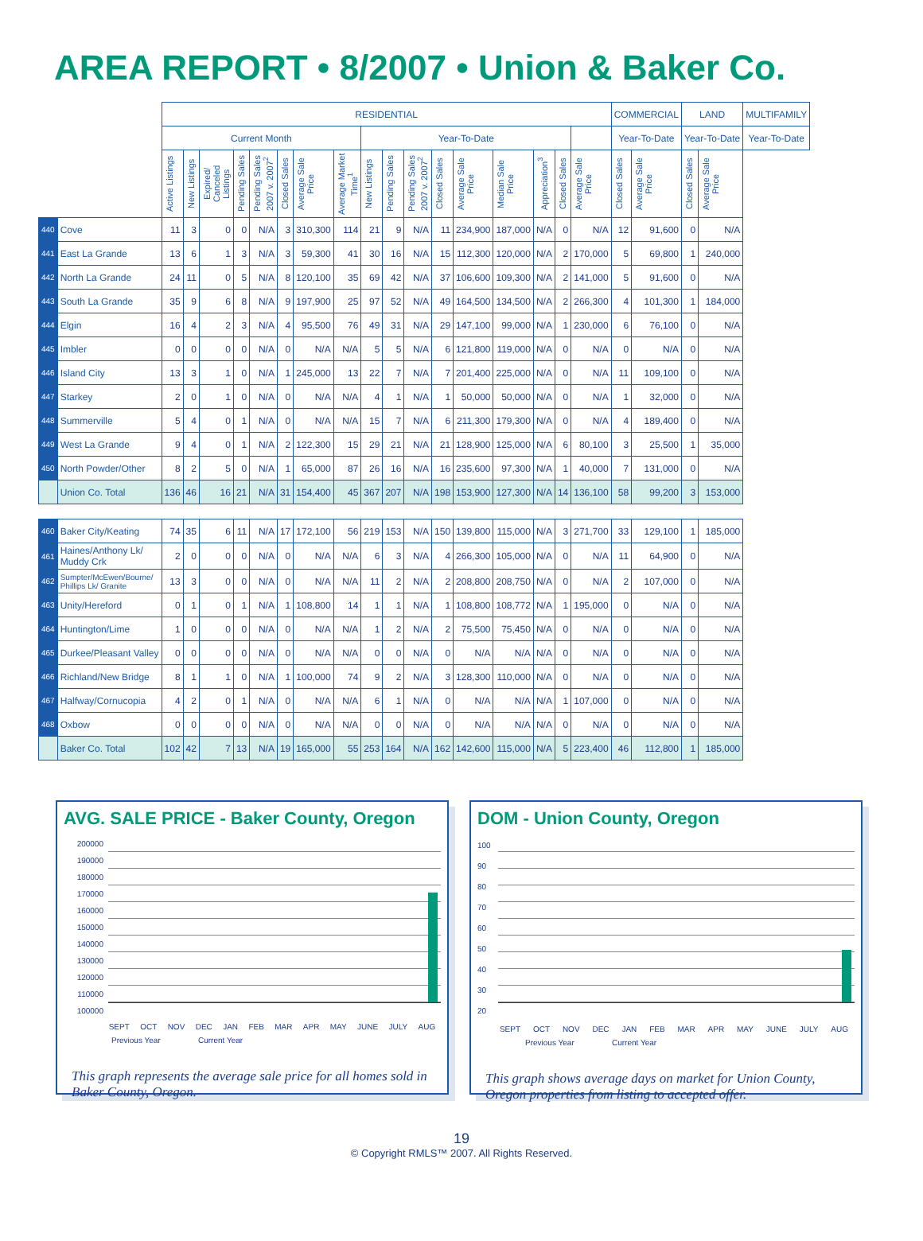AREA REPORT • 8/2007 • Union & Baker Co.
| | | RESIDENTIAL | | | | | | | | | | | | | | | | | COMMERCIAL | | LAND | | MULTIFAMILY |
| --- | --- | --- | --- | --- | --- | --- | --- | --- | --- | --- | --- | --- | --- | --- | --- | --- | --- | --- | --- | --- | --- | --- | --- |
| | | Current Month | | | | | | | | Year-To-Date | | | | | | | | | Year-To-Date | | Year-To-Date | | Year-To-Date |
| | | Active Listings | New Listings | Expired/ Canceled Listings | Pending Sales | Pending Sales 2007 v. 2007<sup>2</sup> | Closed Sales | Average Sale Price | Average Market Time<sup>1</sup> | New Listings | Pending Sales | Pending Sales 2007 v. 2007<sup>2</sup> | Closed Sales | Average Sale Price | Median Sale Price | Appreciation<sup>3</sup> | Closed Sales | Average Sale Price | Closed Sales | Average Sale Price | Closed Sales | Average Sale Price | |
| 440 | Cove | 11 | 3 | 0 | 0 | N/A | 3 | 310,300 | 114 | 21 | 9 | N/A | 11 | 234,900 | 187,000 | N/A | 0 | N/A | 12 | 91,600 | 0 | N/A | |
| 441 | East La Grande | 13 | 6 | 1 | 3 | N/A | 3 | 59,300 | 41 | 30 | 16 | N/A | 15 | 112,300 | 120,000 | N/A | 2 | 170,000 | 5 | 69,800 | 1 | 240,000 | |
| 442 | North La Grande | 24 | 11 | 0 | 5 | N/A | 8 | 120,100 | 35 | 69 | 42 | N/A | 37 | 106,600 | 109,300 | N/A | 2 | 141,000 | 5 | 91,600 | 0 | N/A | |
| 443 | South La Grande | 35 | 9 | 6 | 8 | N/A | 9 | 197,900 | 25 | 97 | 52 | N/A | 49 | 164,500 | 134,500 | N/A | 2 | 266,300 | 4 | 101,300 | 1 | 184,000 | |
| 444 | Elgin | 16 | 4 | 2 | 3 | N/A | 4 | 95,500 | 76 | 49 | 31 | N/A | 29 | 147,100 | 99,000 | N/A | 1 | 230,000 | 6 | 76,100 | 0 | N/A | |
| 445 | Imbler | 0 | 0 | 0 | 0 | N/A | 0 | N/A | N/A | 5 | 5 | N/A | 6 | 121,800 | 119,000 | N/A | 0 | N/A | 0 | N/A | 0 | N/A | |
| 446 | Island City | 13 | 3 | 1 | 0 | N/A | 1 | 245,000 | 13 | 22 | 7 | N/A | 7 | 201,400 | 225,000 | N/A | 0 | N/A | 11 | 109,100 | 0 | N/A | |
| 447 | Starkey | 2 | 0 | 1 | 0 | N/A | 0 | N/A | N/A | 4 | 1 | N/A | 1 | 50,000 | 50,000 | N/A | 0 | N/A | 1 | 32,000 | 0 | N/A | |
| 448 | Summerville | 5 | 4 | 0 | 1 | N/A | 0 | N/A | N/A | 15 | 7 | N/A | 6 | 211,300 | 179,300 | N/A | 0 | N/A | 4 | 189,400 | 0 | N/A | |
| 449 | West La Grande | 9 | 4 | 0 | 1 | N/A | 2 | 122,300 | 15 | 29 | 21 | N/A | 21 | 128,900 | 125,000 | N/A | 6 | 80,100 | 3 | 25,500 | 1 | 35,000 | |
| 450 | North Powder/Other | 8 | 2 | 5 | 0 | N/A | 1 | 65,000 | 87 | 26 | 16 | N/A | 16 | 235,600 | 97,300 | N/A | 1 | 40,000 | 7 | 131,000 | 0 | N/A | |
| | Union Co. Total | 136 | 46 | 16 | 21 | N/A | 31 | 154,400 | 45 | 367 | 207 | N/A | 198 | 153,900 | 127,300 | N/A | 14 | 136,100 | 58 | 99,200 | 3 | 153,000 | |
| 460 | Baker City/Keating | 74 | 35 | 6 | 11 | N/A | 17 | 172,100 | 56 | 219 | 153 | N/A | 150 | 139,800 | 115,000 | N/A | 3 | 271,700 | 33 | 129,100 | 1 | 185,000 | |
| 461 | Haines/Anthony Lk/ Muddy Crk | 2 | 0 | 0 | 0 | N/A | 0 | N/A | N/A | 6 | 3 | N/A | 4 | 266,300 | 105,000 | N/A | 0 | N/A | 11 | 64,900 | 0 | N/A | |
| 462 | Sumpter/McEwen/Bourne/ Phillips Lk/ Granite | 13 | 3 | 0 | 0 | N/A | 0 | N/A | N/A | 11 | 2 | N/A | 2 | 208,800 | 208,750 | N/A | 0 | N/A | 2 | 107,000 | 0 | N/A | |
| 463 | Unity/Hereford | 0 | 1 | 0 | 1 | N/A | 1 | 108,800 | 14 | 1 | 1 | N/A | 1 | 108,800 | 108,772 | N/A | 1 | 195,000 | 0 | N/A | 0 | N/A | |
| 464 | Huntington/Lime | 1 | 0 | 0 | 0 | N/A | 0 | N/A | N/A | 1 | 2 | N/A | 2 | 75,500 | 75,450 | N/A | 0 | N/A | 0 | N/A | 0 | N/A | |
| 465 | Durkee/Pleasant Valley | 0 | 0 | 0 | 0 | N/A | 0 | N/A | N/A | 0 | 0 | N/A | 0 | N/A | N/A | N/A | 0 | N/A | 0 | N/A | 0 | N/A | |
| 466 | Richland/New Bridge | 8 | 1 | 1 | 0 | N/A | 1 | 100,000 | 74 | 9 | 2 | N/A | 3 | 128,300 | 110,000 | N/A | 0 | N/A | 0 | N/A | 0 | N/A | |
| 467 | Halfway/Cornucopia | 4 | 2 | 0 | 1 | N/A | 0 | N/A | N/A | 6 | 1 | N/A | 0 | N/A | N/A | N/A | 1 | 107,000 | 0 | N/A | 0 | N/A | |
| 468 | Oxbow | 0 | 0 | 0 | 0 | N/A | 0 | N/A | N/A | 0 | 0 | N/A | 0 | N/A | N/A | N/A | 0 | N/A | 0 | N/A | 0 | N/A | |
| | Baker Co. Total | 102 | 42 | 7 | 13 | N/A | 19 | 165,000 | 55 | 253 | 164 | N/A | 162 | 142,600 | 115,000 | N/A | 5 | 223,400 | 46 | 112,800 | 1 | 185,000 | |
AVG. SALE PRICE - Baker County, Oregon
200000 190000 180000 170000 160000 150000 140000 130000 120000 110000 100000
SEPT OCT NOV DEC JAN FEB MAR APR MAY JUNE JULY AUG
Previous Year Current Year
This graph represents the average sale price for all homes sold in Baker County, Oregon.
DOM - Union County, Oregon
100 90 80 70 60 50 40 30 20
SEPT OCT NOV DEC JAN FEB MAR APR MAY JUNE JULY AUG
Previous Year Current Year
This graph shows average days on market for Union County, Oregon properties from listing to accepted offer.
19
© Copyright RMLS™ 2007. All Rights Reserved.